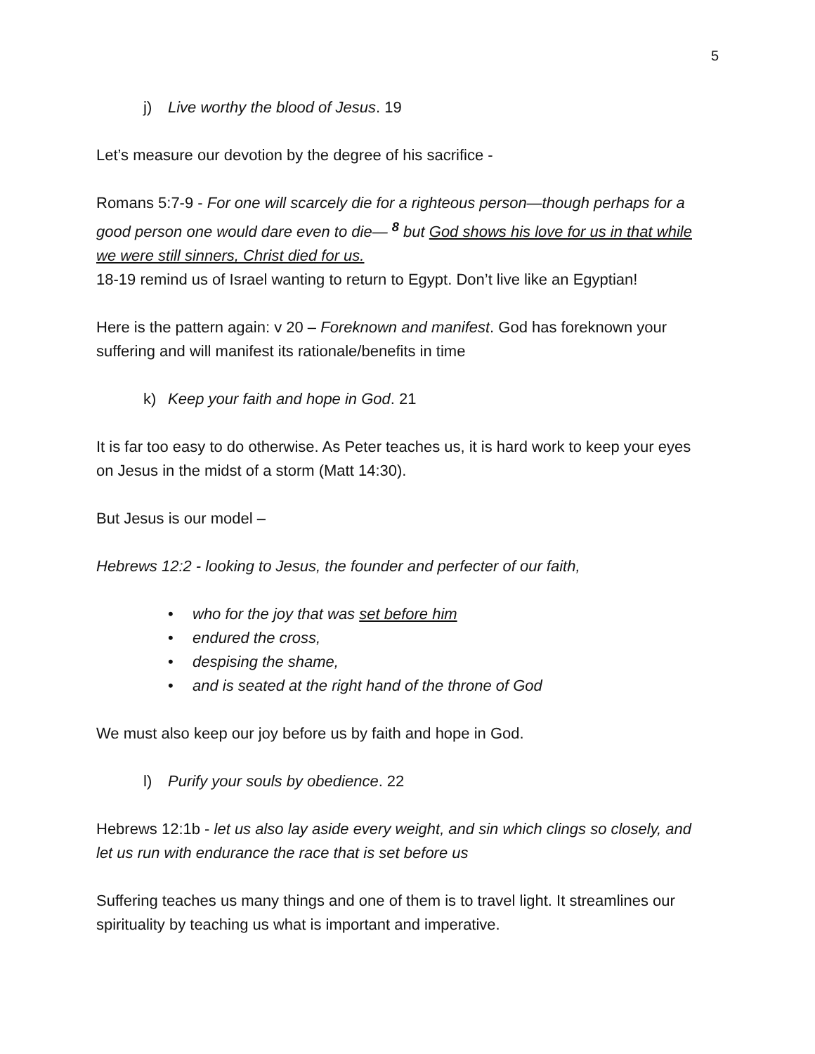5
j) Live worthy the blood of Jesus. 19
Let’s measure our devotion by the degree of his sacrifice -
Romans 5:7-9 - For one will scarcely die for a righteous person—though perhaps for a good person one would dare even to die— <sup>8</sup> but God shows his love for us in that while we were still sinners, Christ died for us.
18-19 remind us of Israel wanting to return to Egypt. Don’t live like an Egyptian!
Here is the pattern again: v 20 – Foreknown and manifest. God has foreknown your suffering and will manifest its rationale/benefits in time
k) Keep your faith and hope in God. 21
It is far too easy to do otherwise. As Peter teaches us, it is hard work to keep your eyes on Jesus in the midst of a storm (Matt 14:30).
But Jesus is our model –
Hebrews 12:2 - looking to Jesus, the founder and perfecter of our faith,
• who for the joy that was set before him
• endured the cross,
• despising the shame,
• and is seated at the right hand of the throne of God
We must also keep our joy before us by faith and hope in God.
l) Purify your souls by obedience. 22
Hebrews 12:1b - let us also lay aside every weight, and sin which clings so closely, and let us run with endurance the race that is set before us
Suffering teaches us many things and one of them is to travel light. It streamlines our spirituality by teaching us what is important and imperative.